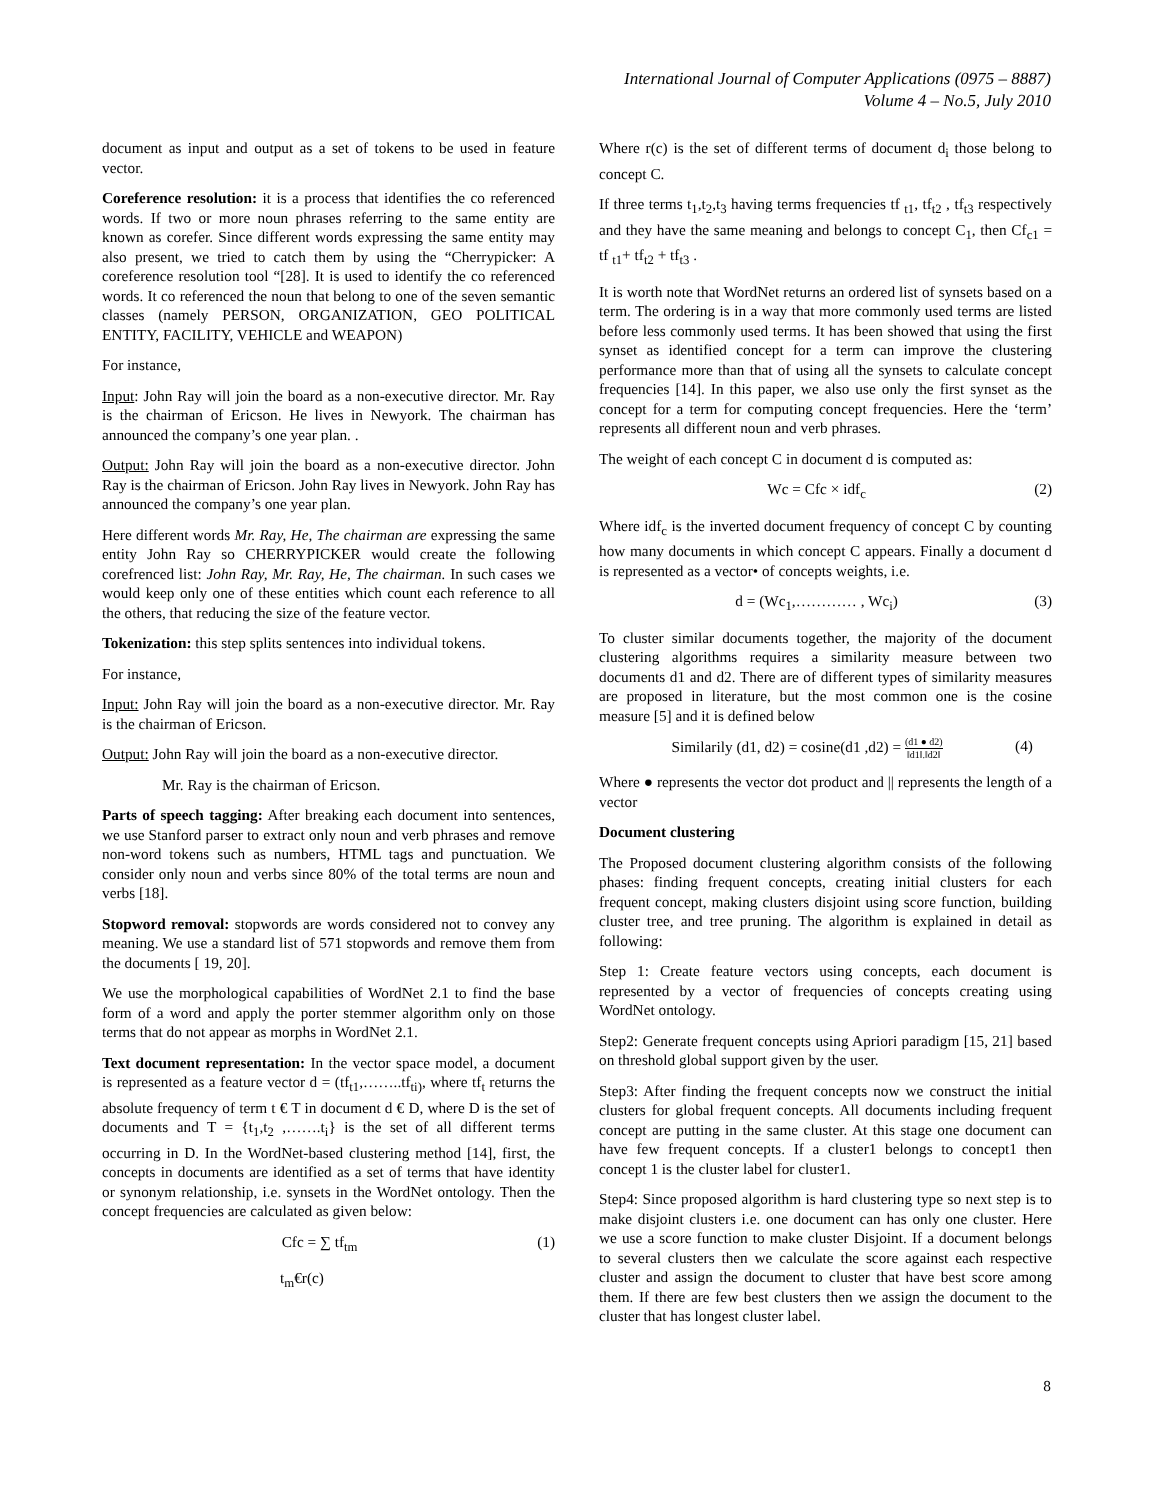International Journal of Computer Applications (0975 – 8887)
Volume 4 – No.5, July 2010
document as input and output as a set of tokens to be used in feature vector.
Coreference resolution: it is a process that identifies the co referenced words. If two or more noun phrases referring to the same entity are known as corefer. Since different words expressing the same entity may also present, we tried to catch them by using the “Cherrypicker: A coreference resolution tool “[28]. It is used to identify the co referenced words. It co referenced the noun that belong to one of the seven semantic classes (namely PERSON, ORGANIZATION, GEO POLITICAL ENTITY, FACILITY, VEHICLE and WEAPON)
For instance,
Input: John Ray will join the board as a non-executive director. Mr. Ray is the chairman of Ericson. He lives in Newyork. The chairman has announced the company’s one year plan. .
Output: John Ray will join the board as a non-executive director. John Ray is the chairman of Ericson. John Ray lives in Newyork. John Ray has announced the company’s one year plan.
Here different words Mr. Ray, He, The chairman are expressing the same entity John Ray so CHERRYPICKER would create the following corefrenced list: John Ray, Mr. Ray, He, The chairman. In such cases we would keep only one of these entities which count each reference to all the others, that reducing the size of the feature vector.
Tokenization: this step splits sentences into individual tokens.
For instance,
Input: John Ray will join the board as a non-executive director. Mr. Ray is the chairman of Ericson.
Output: John Ray will join the board as a non-executive director.
Mr. Ray is the chairman of Ericson.
Parts of speech tagging: After breaking each document into sentences, we use Stanford parser to extract only noun and verb phrases and remove non-word tokens such as numbers, HTML tags and punctuation. We consider only noun and verbs since 80% of the total terms are noun and verbs [18].
Stopword removal: stopwords are words considered not to convey any meaning. We use a standard list of 571 stopwords and remove them from the documents [ 19, 20].
We use the morphological capabilities of WordNet 2.1 to find the base form of a word and apply the porter stemmer algorithm only on those terms that do not appear as morphs in WordNet 2.1.
Text document representation: In the vector space model, a document is represented as a feature vector d = (tf<sub>t1</sub>,……..tf<sub>ti)</sub>, where tf<sub>t</sub> returns the absolute frequency of term t € T in document d € D, where D is the set of documents and T = {t<sub>1</sub>,t<sub>2</sub> ,…….t<sub>i</sub>} is the set of all different terms occurring in D. In the WordNet-based clustering method [14], first, the concepts in documents are identified as a set of terms that have identity or synonym relationship, i.e. synsets in the WordNet ontology. Then the concept frequencies are calculated as given below:
Cfc = ∑ tf<sub>tm</sub> (1)
t<sub>m</sub>€r(c)
Where r(c) is the set of different terms of document d<sub>i</sub> those belong to concept C.
If three terms t<sub>1</sub>,t<sub>2</sub>,t<sub>3</sub> having terms frequencies tf <sub>t1</sub>, tf<sub>t2</sub> , tf<sub>t3</sub> respectively and they have the same meaning and belongs to concept C<sub>1</sub>, then Cf<sub>c1</sub> = tf <sub>t1</sub>+ tf<sub>t2</sub> + tf<sub>t3</sub> .
It is worth note that WordNet returns an ordered list of synsets based on a term. The ordering is in a way that more commonly used terms are listed before less commonly used terms. It has been showed that using the first synset as identified concept for a term can improve the clustering performance more than that of using all the synsets to calculate concept frequencies [14]. In this paper, we also use only the first synset as the concept for a term for computing concept frequencies. Here the ‘term’ represents all different noun and verb phrases.
The weight of each concept C in document d is computed as:
Wc = Cfc × idf<sub>c</sub> (2)
Where idf<sub>c</sub> is the inverted document frequency of concept C by counting how many documents in which concept C appears. Finally a document d is represented as a vector• of concepts weights, i.e.
d = (Wc<sub>1</sub>,………… , Wc<sub>i</sub>) (3)
To cluster similar documents together, the majority of the document clustering algorithms requires a similarity measure between two documents d1 and d2. There are of different types of similarity measures are proposed in literature, but the most common one is the cosine measure [5] and it is defined below
Similarily (d1, d2) = cosine(d1 ,d2) = (d1 ● d2) ‖d1‖.‖d2‖ (4)
Where ● represents the vector dot product and || represents the length of a vector
Document clustering
The Proposed document clustering algorithm consists of the following phases: finding frequent concepts, creating initial clusters for each frequent concept, making clusters disjoint using score function, building cluster tree, and tree pruning. The algorithm is explained in detail as following:
Step 1: Create feature vectors using concepts, each document is represented by a vector of frequencies of concepts creating using WordNet ontology.
Step2: Generate frequent concepts using Apriori paradigm [15, 21] based on threshold global support given by the user.
Step3: After finding the frequent concepts now we construct the initial clusters for global frequent concepts. All documents including frequent concept are putting in the same cluster. At this stage one document can have few frequent concepts. If a cluster1 belongs to concept1 then concept 1 is the cluster label for cluster1.
Step4: Since proposed algorithm is hard clustering type so next step is to make disjoint clusters i.e. one document can has only one cluster. Here we use a score function to make cluster Disjoint. If a document belongs to several clusters then we calculate the score against each respective cluster and assign the document to cluster that have best score among them. If there are few best clusters then we assign the document to the cluster that has longest cluster label.
8